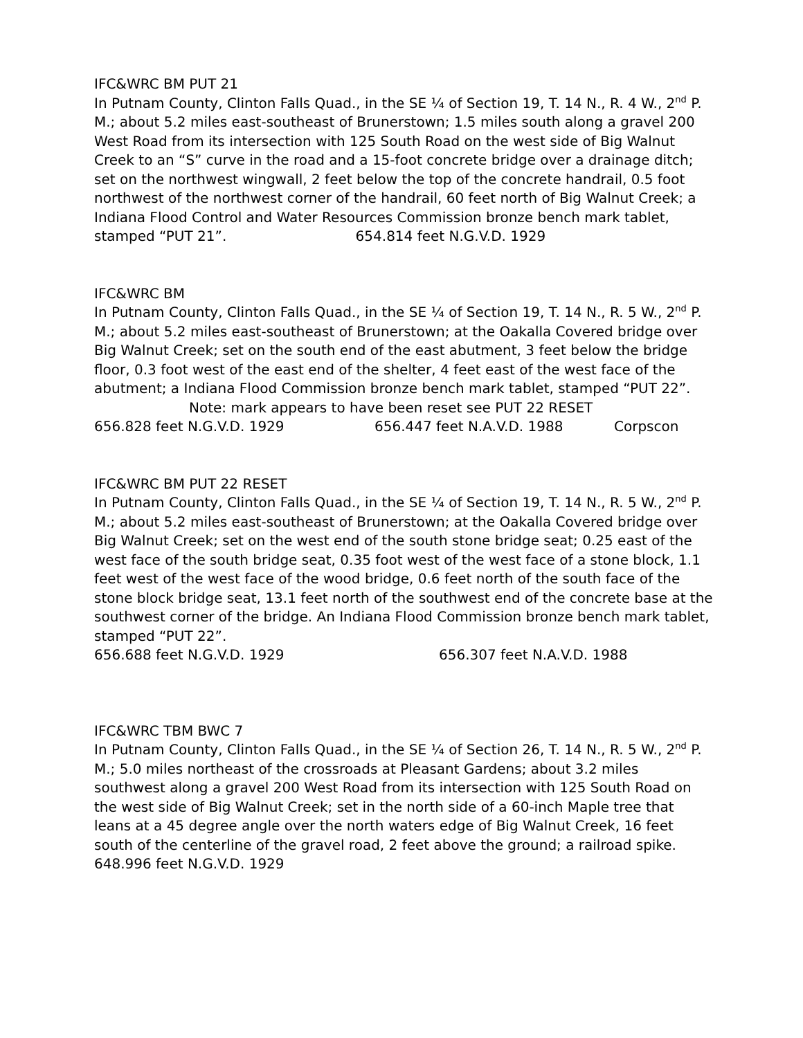IFC&WRC BM PUT 21
In Putnam County, Clinton Falls Quad., in the SE ¼ of Section 19, T. 14 N., R. 4 W., 2<sup>nd</sup> P. M.; about 5.2 miles east-southeast of Brunerstown; 1.5 miles south along a gravel 200 West Road from its intersection with 125 South Road on the west side of Big Walnut Creek to an “S” curve in the road and a 15-foot concrete bridge over a drainage ditch; set on the northwest wingwall, 2 feet below the top of the concrete handrail, 0.5 foot northwest of the northwest corner of the handrail, 60 feet north of Big Walnut Creek; a Indiana Flood Control and Water Resources Commission bronze bench mark tablet, stamped “PUT 21”. 654.814 feet N.G.V.D. 1929
IFC&WRC BM
In Putnam County, Clinton Falls Quad., in the SE ¼ of Section 19, T. 14 N., R. 5 W., 2<sup>nd</sup> P. M.; about 5.2 miles east-southeast of Brunerstown; at the Oakalla Covered bridge over Big Walnut Creek; set on the south end of the east abutment, 3 feet below the bridge floor, 0.3 foot west of the east end of the shelter, 4 feet east of the west face of the abutment; a Indiana Flood Commission bronze bench mark tablet, stamped “PUT 22”.
Note: mark appears to have been reset see PUT 22 RESET
656.828 feet N.G.V.D. 1929 656.447 feet N.A.V.D. 1988 Corpscon
IFC&WRC BM PUT 22 RESET
In Putnam County, Clinton Falls Quad., in the SE ¼ of Section 19, T. 14 N., R. 5 W., 2<sup>nd</sup> P. M.; about 5.2 miles east-southeast of Brunerstown; at the Oakalla Covered bridge over Big Walnut Creek; set on the west end of the south stone bridge seat; 0.25 east of the west face of the south bridge seat, 0.35 foot west of the west face of a stone block, 1.1 feet west of the west face of the wood bridge, 0.6 feet north of the south face of the stone block bridge seat, 13.1 feet north of the southwest end of the concrete base at the southwest corner of the bridge. An Indiana Flood Commission bronze bench mark tablet, stamped “PUT 22”.
656.688 feet N.G.V.D. 1929 656.307 feet N.A.V.D. 1988
IFC&WRC TBM BWC 7
In Putnam County, Clinton Falls Quad., in the SE ¼ of Section 26, T. 14 N., R. 5 W., 2<sup>nd</sup> P. M.; 5.0 miles northeast of the crossroads at Pleasant Gardens; about 3.2 miles southwest along a gravel 200 West Road from its intersection with 125 South Road on the west side of Big Walnut Creek; set in the north side of a 60-inch Maple tree that leans at a 45 degree angle over the north waters edge of Big Walnut Creek, 16 feet south of the centerline of the gravel road, 2 feet above the ground; a railroad spike.
648.996 feet N.G.V.D. 1929